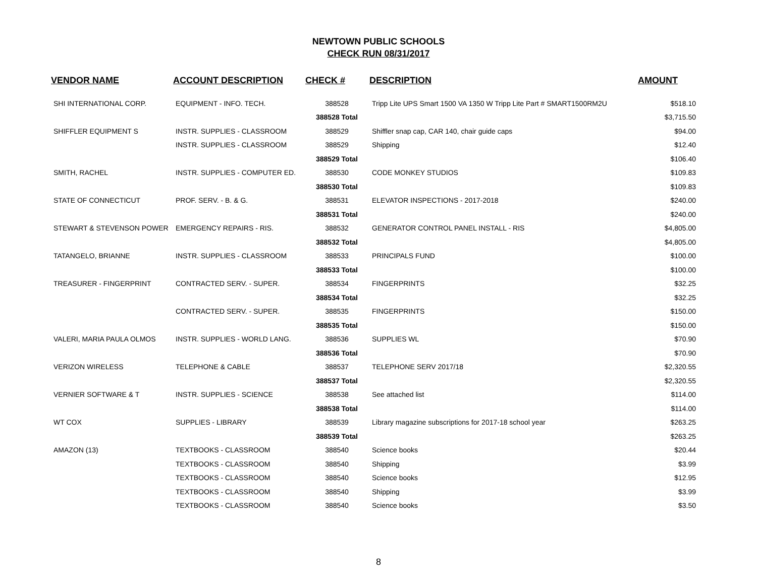NEWTOWN PUBLIC SCHOOLS
CHECK RUN 08/31/2017
| VENDOR NAME | ACCOUNT DESCRIPTION | CHECK # | DESCRIPTION | AMOUNT |
| --- | --- | --- | --- | --- |
| SHI INTERNATIONAL CORP. | EQUIPMENT - INFO. TECH. | 388528 | Tripp Lite UPS Smart 1500 VA 1350 W Tripp Lite Part # SMART1500RM2U | $518.10 |
| | | 388528 Total | | $3,715.50 |
| SHIFFLER EQUIPMENT S | INSTR. SUPPLIES - CLASSROOM | 388529 | Shiffler snap cap, CAR 140, chair guide caps | $94.00 |
| | INSTR. SUPPLIES - CLASSROOM | 388529 | Shipping | $12.40 |
| | | 388529 Total | | $106.40 |
| SMITH, RACHEL | INSTR. SUPPLIES - COMPUTER ED. | 388530 | CODE MONKEY STUDIOS | $109.83 |
| | | 388530 Total | | $109.83 |
| STATE OF CONNECTICUT | PROF. SERV. - B. & G. | 388531 | ELEVATOR INSPECTIONS - 2017-2018 | $240.00 |
| | | 388531 Total | | $240.00 |
| STEWART & STEVENSON POWER | EMERGENCY REPAIRS - RIS. | 388532 | GENERATOR CONTROL PANEL INSTALL - RIS | $4,805.00 |
| | | 388532 Total | | $4,805.00 |
| TATANGELO, BRIANNE | INSTR. SUPPLIES - CLASSROOM | 388533 | PRINCIPALS FUND | $100.00 |
| | | 388533 Total | | $100.00 |
| TREASURER - FINGERPRINT | CONTRACTED SERV. - SUPER. | 388534 | FINGERPRINTS | $32.25 |
| | | 388534 Total | | $32.25 |
| | CONTRACTED SERV. - SUPER. | 388535 | FINGERPRINTS | $150.00 |
| | | 388535 Total | | $150.00 |
| VALERI, MARIA PAULA OLMOS | INSTR. SUPPLIES - WORLD LANG. | 388536 | SUPPLIES WL | $70.90 |
| | | 388536 Total | | $70.90 |
| VERIZON WIRELESS | TELEPHONE & CABLE | 388537 | TELEPHONE SERV 2017/18 | $2,320.55 |
| | | 388537 Total | | $2,320.55 |
| VERNIER SOFTWARE & T | INSTR. SUPPLIES - SCIENCE | 388538 | See attached list | $114.00 |
| | | 388538 Total | | $114.00 |
| WT COX | SUPPLIES - LIBRARY | 388539 | Library magazine subscriptions for 2017-18 school year | $263.25 |
| | | 388539 Total | | $263.25 |
| AMAZON (13) | TEXTBOOKS - CLASSROOM | 388540 | Science books | $20.44 |
| | TEXTBOOKS - CLASSROOM | 388540 | Shipping | $3.99 |
| | TEXTBOOKS - CLASSROOM | 388540 | Science books | $12.95 |
| | TEXTBOOKS - CLASSROOM | 388540 | Shipping | $3.99 |
| | TEXTBOOKS - CLASSROOM | 388540 | Science books | $3.50 |
8